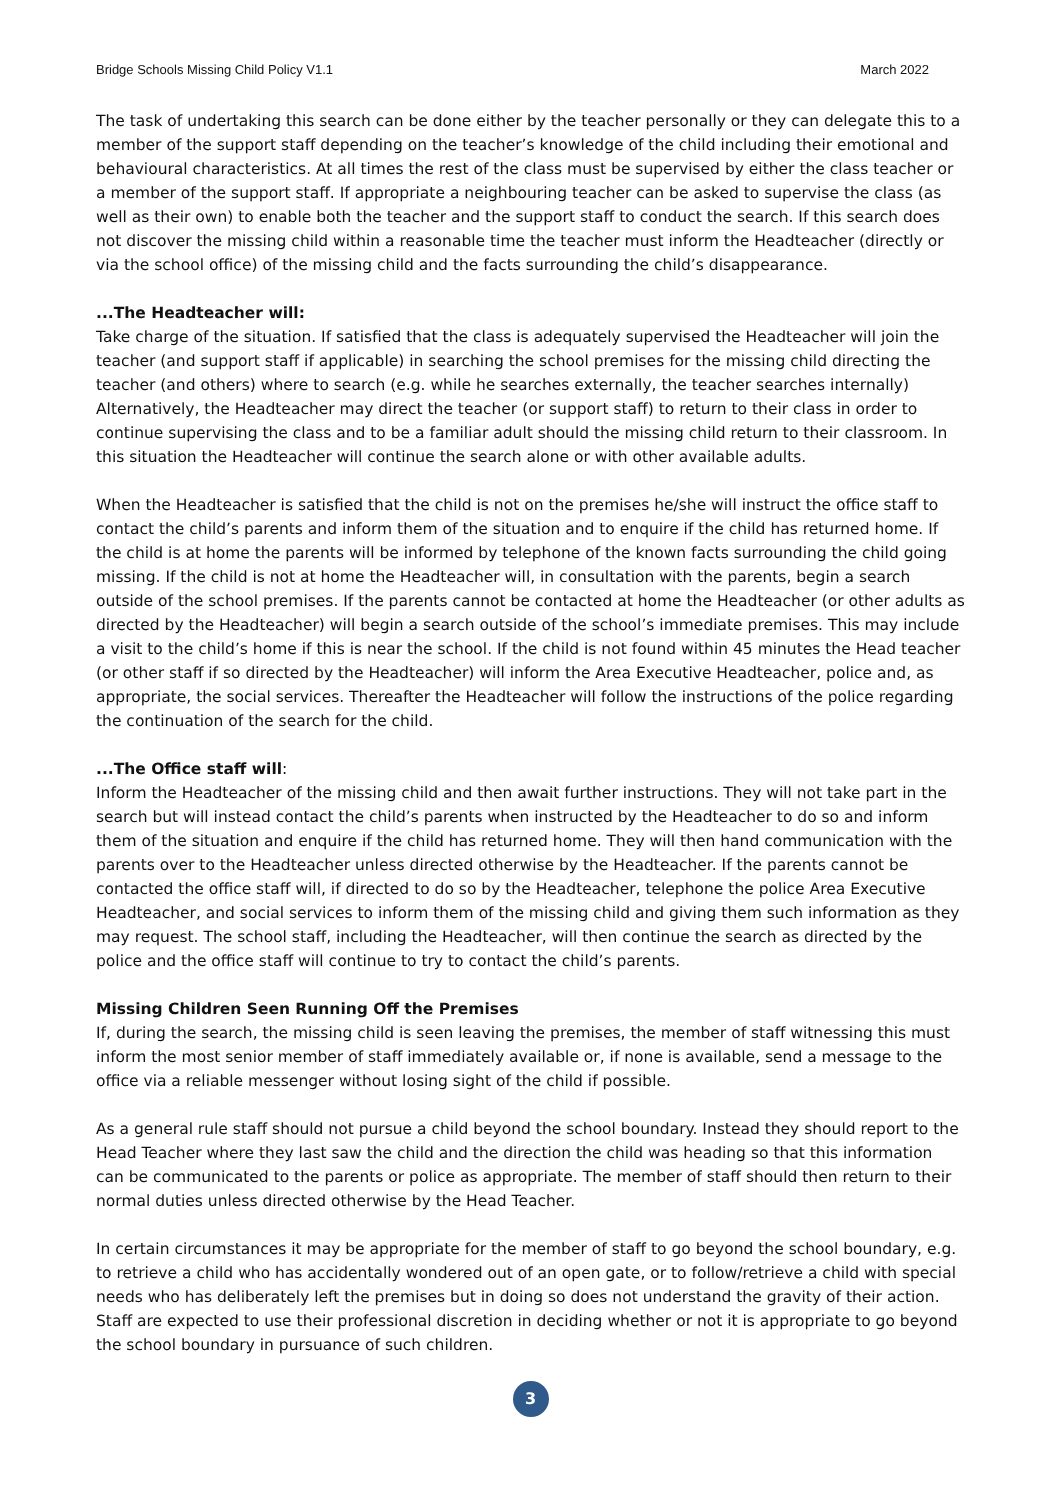Bridge Schools Missing Child Policy V1.1 March 2022
The task of undertaking this search can be done either by the teacher personally or they can delegate this to a member of the support staff depending on the teacher’s knowledge of the child including their emotional and behavioural characteristics. At all times the rest of the class must be supervised by either the class teacher or a member of the support staff. If appropriate a neighbouring teacher can be asked to supervise the class (as well as their own) to enable both the teacher and the support staff to conduct the search. If this search does not discover the missing child within a reasonable time the teacher must inform the Headteacher (directly or via the school office) of the missing child and the facts surrounding the child’s disappearance.
...The Headteacher will:
Take charge of the situation. If satisfied that the class is adequately supervised the Headteacher will join the teacher (and support staff if applicable) in searching the school premises for the missing child directing the teacher (and others) where to search (e.g. while he searches externally, the teacher searches internally) Alternatively, the Headteacher may direct the teacher (or support staff) to return to their class in order to continue supervising the class and to be a familiar adult should the missing child return to their classroom. In this situation the Headteacher will continue the search alone or with other available adults.
When the Headteacher is satisfied that the child is not on the premises he/she will instruct the office staff to contact the child’s parents and inform them of the situation and to enquire if the child has returned home. If the child is at home the parents will be informed by telephone of the known facts surrounding the child going missing. If the child is not at home the Headteacher will, in consultation with the parents, begin a search outside of the school premises. If the parents cannot be contacted at home the Headteacher (or other adults as directed by the Headteacher) will begin a search outside of the school’s immediate premises. This may include a visit to the child’s home if this is near the school. If the child is not found within 45 minutes the Head teacher (or other staff if so directed by the Headteacher) will inform the Area Executive Headteacher, police and, as appropriate, the social services. Thereafter the Headteacher will follow the instructions of the police regarding the continuation of the search for the child.
...The Office staff will:
Inform the Headteacher of the missing child and then await further instructions. They will not take part in the search but will instead contact the child’s parents when instructed by the Headteacher to do so and inform them of the situation and enquire if the child has returned home. They will then hand communication with the parents over to the Headteacher unless directed otherwise by the Headteacher. If the parents cannot be contacted the office staff will, if directed to do so by the Headteacher, telephone the police Area Executive Headteacher, and social services to inform them of the missing child and giving them such information as they may request. The school staff, including the Headteacher, will then continue the search as directed by the police and the office staff will continue to try to contact the child’s parents.
Missing Children Seen Running Off the Premises
If, during the search, the missing child is seen leaving the premises, the member of staff witnessing this must inform the most senior member of staff immediately available or, if none is available, send a message to the office via a reliable messenger without losing sight of the child if possible.
As a general rule staff should not pursue a child beyond the school boundary. Instead they should report to the Head Teacher where they last saw the child and the direction the child was heading so that this information can be communicated to the parents or police as appropriate. The member of staff should then return to their normal duties unless directed otherwise by the Head Teacher.
In certain circumstances it may be appropriate for the member of staff to go beyond the school boundary, e.g. to retrieve a child who has accidentally wondered out of an open gate, or to follow/retrieve a child with special needs who has deliberately left the premises but in doing so does not understand the gravity of their action. Staff are expected to use their professional discretion in deciding whether or not it is appropriate to go beyond the school boundary in pursuance of such children.
3